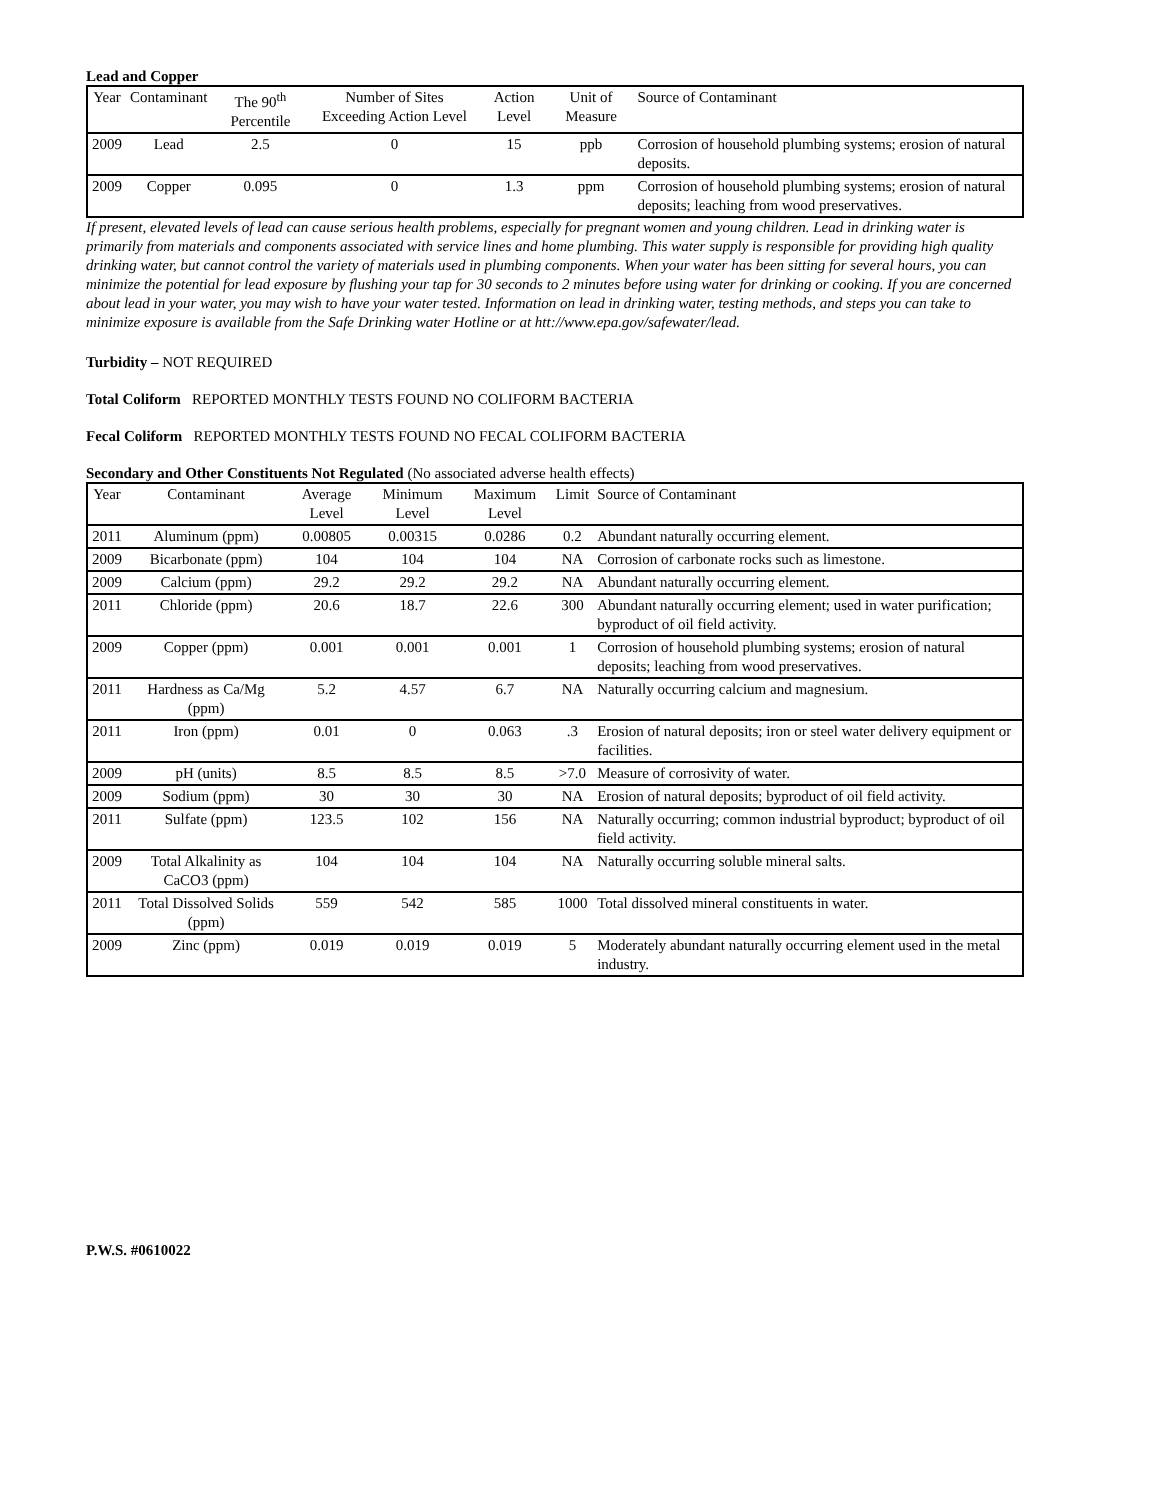Lead and Copper
| Year | Contaminant | The 90<sup>th</sup> Percentile | Number of Sites Exceeding Action Level | Action Level | Unit of Measure | Source of Contaminant |
| --- | --- | --- | --- | --- | --- | --- |
| 2009 | Lead | 2.5 | 0 | 15 | ppb | Corrosion of household plumbing systems; erosion of natural deposits. |
| 2009 | Copper | 0.095 | 0 | 1.3 | ppm | Corrosion of household plumbing systems; erosion of natural deposits; leaching from wood preservatives. |
If present, elevated levels of lead can cause serious health problems, especially for pregnant women and young children. Lead in drinking water is primarily from materials and components associated with service lines and home plumbing. This water supply is responsible for providing high quality drinking water, but cannot control the variety of materials used in plumbing components. When your water has been sitting for several hours, you can minimize the potential for lead exposure by flushing your tap for 30 seconds to 2 minutes before using water for drinking or cooking. If you are concerned about lead in your water, you may wish to have your water tested. Information on lead in drinking water, testing methods, and steps you can take to minimize exposure is available from the Safe Drinking water Hotline or at htt://www.epa.gov/safewater/lead.
Turbidity – NOT REQUIRED
Total Coliform REPORTED MONTHLY TESTS FOUND NO COLIFORM BACTERIA
Fecal Coliform REPORTED MONTHLY TESTS FOUND NO FECAL COLIFORM BACTERIA
Secondary and Other Constituents Not Regulated (No associated adverse health effects)
| Year | Contaminant | Average Level | Minimum Level | Maximum Level | Limit | Source of Contaminant |
| --- | --- | --- | --- | --- | --- | --- |
| 2011 | Aluminum (ppm) | 0.00805 | 0.00315 | 0.0286 | 0.2 | Abundant naturally occurring element. |
| 2009 | Bicarbonate (ppm) | 104 | 104 | 104 | NA | Corrosion of carbonate rocks such as limestone. |
| 2009 | Calcium (ppm) | 29.2 | 29.2 | 29.2 | NA | Abundant naturally occurring element. |
| 2011 | Chloride (ppm) | 20.6 | 18.7 | 22.6 | 300 | Abundant naturally occurring element; used in water purification; byproduct of oil field activity. |
| 2009 | Copper (ppm) | 0.001 | 0.001 | 0.001 | 1 | Corrosion of household plumbing systems; erosion of natural deposits; leaching from wood preservatives. |
| 2011 | Hardness as Ca/Mg (ppm) | 5.2 | 4.57 | 6.7 | NA | Naturally occurring calcium and magnesium. |
| 2011 | Iron (ppm) | 0.01 | 0 | 0.063 | .3 | Erosion of natural deposits; iron or steel water delivery equipment or facilities. |
| 2009 | pH (units) | 8.5 | 8.5 | 8.5 | >7.0 | Measure of corrosivity of water. |
| 2009 | Sodium (ppm) | 30 | 30 | 30 | NA | Erosion of natural deposits; byproduct of oil field activity. |
| 2011 | Sulfate (ppm) | 123.5 | 102 | 156 | NA | Naturally occurring; common industrial byproduct; byproduct of oil field activity. |
| 2009 | Total Alkalinity as CaCO3 (ppm) | 104 | 104 | 104 | NA | Naturally occurring soluble mineral salts. |
| 2011 | Total Dissolved Solids (ppm) | 559 | 542 | 585 | 1000 | Total dissolved mineral constituents in water. |
| 2009 | Zinc (ppm) | 0.019 | 0.019 | 0.019 | 5 | Moderately abundant naturally occurring element used in the metal industry. |
P.W.S. #0610022